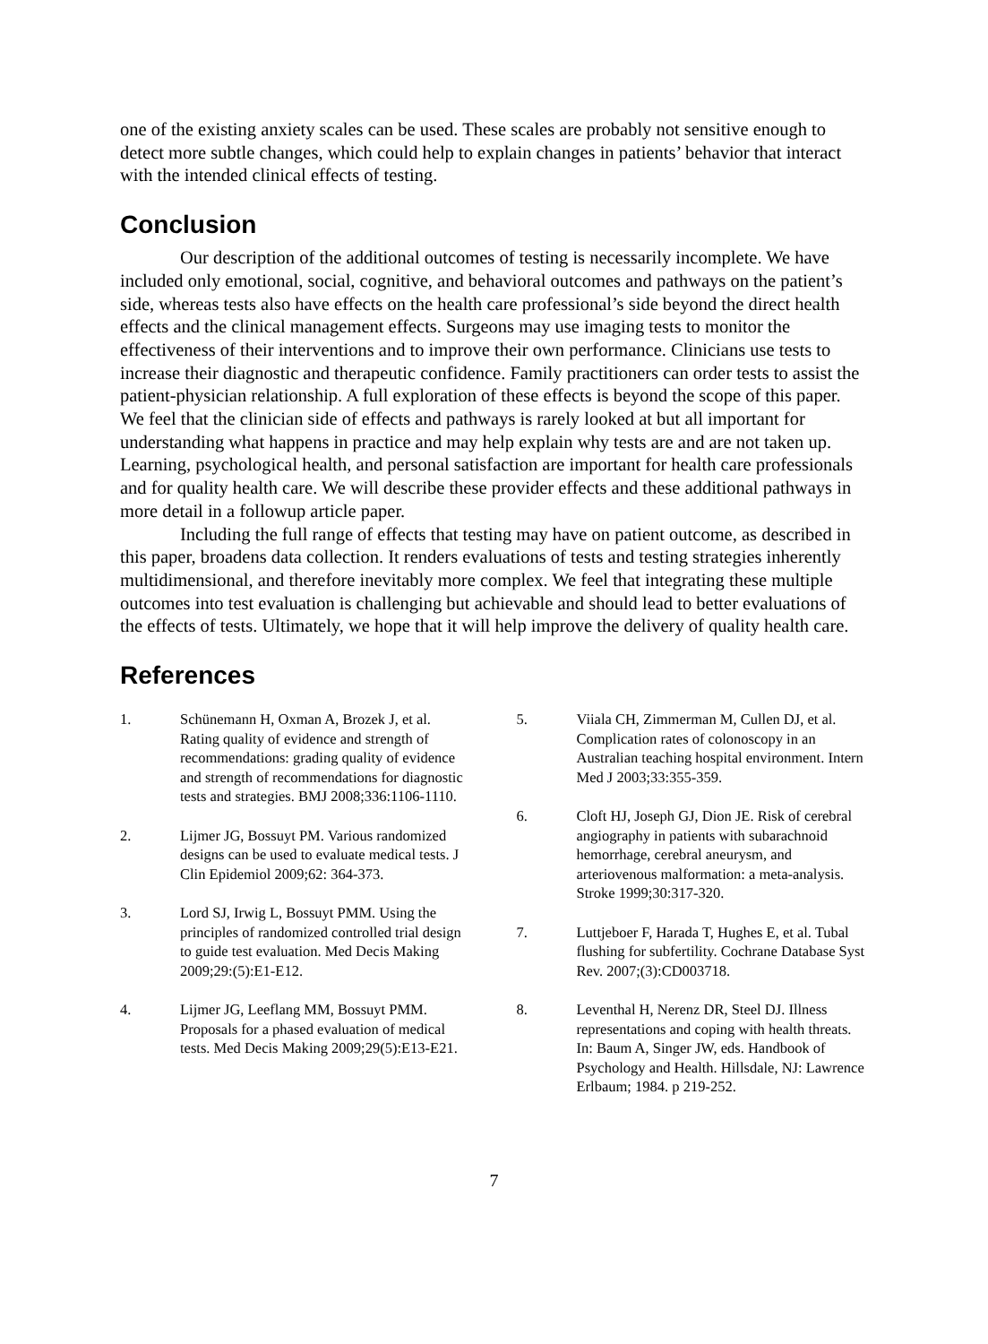one of the existing anxiety scales can be used. These scales are probably not sensitive enough to detect more subtle changes, which could help to explain changes in patients’ behavior that interact with the intended clinical effects of testing.
Conclusion
Our description of the additional outcomes of testing is necessarily incomplete. We have included only emotional, social, cognitive, and behavioral outcomes and pathways on the patient’s side, whereas tests also have effects on the health care professional’s side beyond the direct health effects and the clinical management effects. Surgeons may use imaging tests to monitor the effectiveness of their interventions and to improve their own performance. Clinicians use tests to increase their diagnostic and therapeutic confidence. Family practitioners can order tests to assist the patient-physician relationship. A full exploration of these effects is beyond the scope of this paper. We feel that the clinician side of effects and pathways is rarely looked at but all important for understanding what happens in practice and may help explain why tests are and are not taken up. Learning, psychological health, and personal satisfaction are important for health care professionals and for quality health care. We will describe these provider effects and these additional pathways in more detail in a followup article paper.
Including the full range of effects that testing may have on patient outcome, as described in this paper, broadens data collection. It renders evaluations of tests and testing strategies inherently multidimensional, and therefore inevitably more complex. We feel that integrating these multiple outcomes into test evaluation is challenging but achievable and should lead to better evaluations of the effects of tests. Ultimately, we hope that it will help improve the delivery of quality health care.
References
1. Schünemann H, Oxman A, Brozek J, et al. Rating quality of evidence and strength of recommendations: grading quality of evidence and strength of recommendations for diagnostic tests and strategies. BMJ 2008;336:1106-1110.
2. Lijmer JG, Bossuyt PM. Various randomized designs can be used to evaluate medical tests. J Clin Epidemiol 2009;62: 364-373.
3. Lord SJ, Irwig L, Bossuyt PMM. Using the principles of randomized controlled trial design to guide test evaluation. Med Decis Making 2009;29:(5):E1-E12.
4. Lijmer JG, Leeflang MM, Bossuyt PMM. Proposals for a phased evaluation of medical tests. Med Decis Making 2009;29(5):E13-E21.
5. Viiala CH, Zimmerman M, Cullen DJ, et al. Complication rates of colonoscopy in an Australian teaching hospital environment. Intern Med J 2003;33:355-359.
6. Cloft HJ, Joseph GJ, Dion JE. Risk of cerebral angiography in patients with subarachnoid hemorrhage, cerebral aneurysm, and arteriovenous malformation: a meta-analysis. Stroke 1999;30:317-320.
7. Luttjeboer F, Harada T, Hughes E, et al. Tubal flushing for subfertility. Cochrane Database Syst Rev. 2007;(3):CD003718.
8. Leventhal H, Nerenz DR, Steel DJ. Illness representations and coping with health threats. In: Baum A, Singer JW, eds. Handbook of Psychology and Health. Hillsdale, NJ: Lawrence Erlbaum; 1984. p 219-252.
7